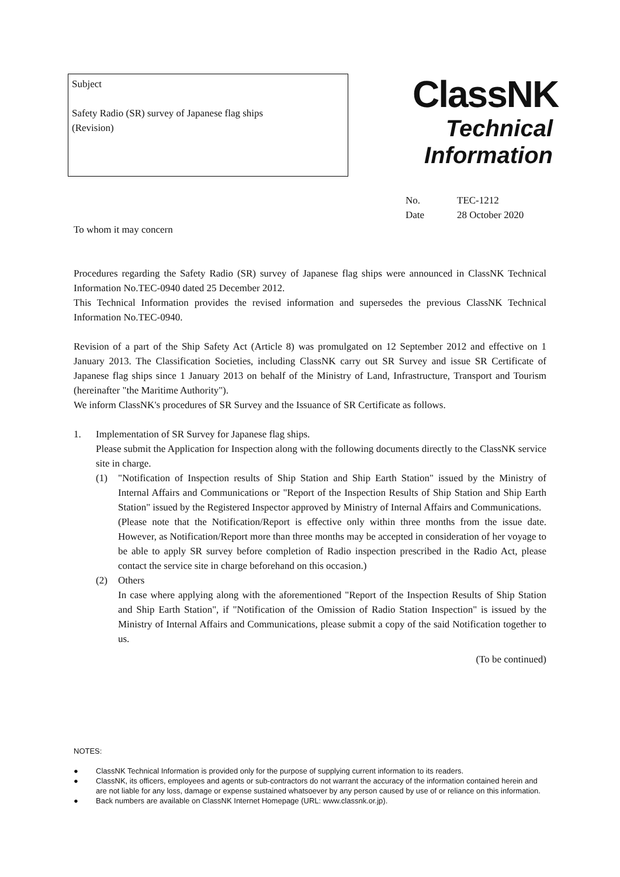Subject
Safety Radio (SR) survey of Japanese flag ships
(Revision)
ClassNK
Technical
Information
No. TEC-1212
Date 28 October 2020
To whom it may concern
Procedures regarding the Safety Radio (SR) survey of Japanese flag ships were announced in ClassNK Technical Information No.TEC-0940 dated 25 December 2012.
This Technical Information provides the revised information and supersedes the previous ClassNK Technical Information No.TEC-0940.
Revision of a part of the Ship Safety Act (Article 8) was promulgated on 12 September 2012 and effective on 1 January 2013. The Classification Societies, including ClassNK carry out SR Survey and issue SR Certificate of Japanese flag ships since 1 January 2013 on behalf of the Ministry of Land, Infrastructure, Transport and Tourism (hereinafter "the Maritime Authority").
We inform ClassNK's procedures of SR Survey and the Issuance of SR Certificate as follows.
1. Implementation of SR Survey for Japanese flag ships.
Please submit the Application for Inspection along with the following documents directly to the ClassNK service site in charge.
(1) "Notification of Inspection results of Ship Station and Ship Earth Station" issued by the Ministry of Internal Affairs and Communications or "Report of the Inspection Results of Ship Station and Ship Earth Station" issued by the Registered Inspector approved by Ministry of Internal Affairs and Communications.
(Please note that the Notification/Report is effective only within three months from the issue date. However, as Notification/Report more than three months may be accepted in consideration of her voyage to be able to apply SR survey before completion of Radio inspection prescribed in the Radio Act, please contact the service site in charge beforehand on this occasion.)
(2) Others
In case where applying along with the aforementioned "Report of the Inspection Results of Ship Station and Ship Earth Station", if "Notification of the Omission of Radio Station Inspection" is issued by the Ministry of Internal Affairs and Communications, please submit a copy of the said Notification together to us.
(To be continued)
NOTES:
● ClassNK Technical Information is provided only for the purpose of supplying current information to its readers.
● ClassNK, its officers, employees and agents or sub-contractors do not warrant the accuracy of the information contained herein and are not liable for any loss, damage or expense sustained whatsoever by any person caused by use of or reliance on this information.
● Back numbers are available on ClassNK Internet Homepage (URL: www.classnk.or.jp).